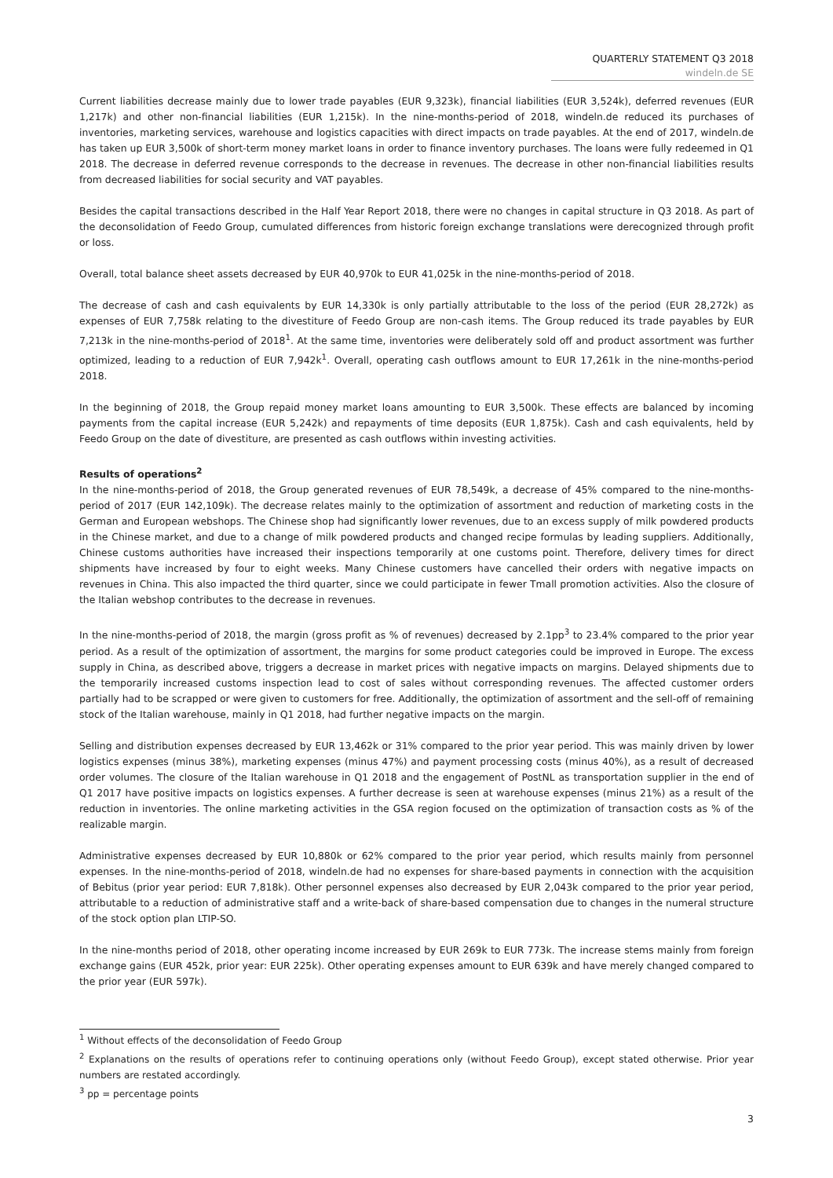QUARTERLY STATEMENT Q3 2018
windeln.de SE
Current liabilities decrease mainly due to lower trade payables (EUR 9,323k), financial liabilities (EUR 3,524k), deferred revenues (EUR 1,217k) and other non-financial liabilities (EUR 1,215k). In the nine-months-period of 2018, windeln.de reduced its purchases of inventories, marketing services, warehouse and logistics capacities with direct impacts on trade payables. At the end of 2017, windeln.de has taken up EUR 3,500k of short-term money market loans in order to finance inventory purchases. The loans were fully redeemed in Q1 2018. The decrease in deferred revenue corresponds to the decrease in revenues. The decrease in other non-financial liabilities results from decreased liabilities for social security and VAT payables.
Besides the capital transactions described in the Half Year Report 2018, there were no changes in capital structure in Q3 2018. As part of the deconsolidation of Feedo Group, cumulated differences from historic foreign exchange translations were derecognized through profit or loss.
Overall, total balance sheet assets decreased by EUR 40,970k to EUR 41,025k in the nine-months-period of 2018.
The decrease of cash and cash equivalents by EUR 14,330k is only partially attributable to the loss of the period (EUR 28,272k) as expenses of EUR 7,758k relating to the divestiture of Feedo Group are non-cash items. The Group reduced its trade payables by EUR 7,213k in the nine-months-period of 2018<sup>1</sup>. At the same time, inventories were deliberately sold off and product assortment was further optimized, leading to a reduction of EUR 7,942k<sup>1</sup>. Overall, operating cash outflows amount to EUR 17,261k in the nine-months-period 2018.
In the beginning of 2018, the Group repaid money market loans amounting to EUR 3,500k. These effects are balanced by incoming payments from the capital increase (EUR 5,242k) and repayments of time deposits (EUR 1,875k). Cash and cash equivalents, held by Feedo Group on the date of divestiture, are presented as cash outflows within investing activities.
Results of operations<sup>2</sup>
In the nine-months-period of 2018, the Group generated revenues of EUR 78,549k, a decrease of 45% compared to the nine-months-period of 2017 (EUR 142,109k). The decrease relates mainly to the optimization of assortment and reduction of marketing costs in the German and European webshops. The Chinese shop had significantly lower revenues, due to an excess supply of milk powdered products in the Chinese market, and due to a change of milk powdered products and changed recipe formulas by leading suppliers. Additionally, Chinese customs authorities have increased their inspections temporarily at one customs point. Therefore, delivery times for direct shipments have increased by four to eight weeks. Many Chinese customers have cancelled their orders with negative impacts on revenues in China. This also impacted the third quarter, since we could participate in fewer Tmall promotion activities. Also the closure of the Italian webshop contributes to the decrease in revenues.
In the nine-months-period of 2018, the margin (gross profit as % of revenues) decreased by 2.1pp<sup>3</sup> to 23.4% compared to the prior year period. As a result of the optimization of assortment, the margins for some product categories could be improved in Europe. The excess supply in China, as described above, triggers a decrease in market prices with negative impacts on margins. Delayed shipments due to the temporarily increased customs inspection lead to cost of sales without corresponding revenues. The affected customer orders partially had to be scrapped or were given to customers for free. Additionally, the optimization of assortment and the sell-off of remaining stock of the Italian warehouse, mainly in Q1 2018, had further negative impacts on the margin.
Selling and distribution expenses decreased by EUR 13,462k or 31% compared to the prior year period. This was mainly driven by lower logistics expenses (minus 38%), marketing expenses (minus 47%) and payment processing costs (minus 40%), as a result of decreased order volumes. The closure of the Italian warehouse in Q1 2018 and the engagement of PostNL as transportation supplier in the end of Q1 2017 have positive impacts on logistics expenses. A further decrease is seen at warehouse expenses (minus 21%) as a result of the reduction in inventories. The online marketing activities in the GSA region focused on the optimization of transaction costs as % of the realizable margin.
Administrative expenses decreased by EUR 10,880k or 62% compared to the prior year period, which results mainly from personnel expenses. In the nine-months-period of 2018, windeln.de had no expenses for share-based payments in connection with the acquisition of Bebitus (prior year period: EUR 7,818k). Other personnel expenses also decreased by EUR 2,043k compared to the prior year period, attributable to a reduction of administrative staff and a write-back of share-based compensation due to changes in the numeral structure of the stock option plan LTIP-SO.
In the nine-months period of 2018, other operating income increased by EUR 269k to EUR 773k. The increase stems mainly from foreign exchange gains (EUR 452k, prior year: EUR 225k). Other operating expenses amount to EUR 639k and have merely changed compared to the prior year (EUR 597k).
<sup>1</sup> Without effects of the deconsolidation of Feedo Group
<sup>2</sup> Explanations on the results of operations refer to continuing operations only (without Feedo Group), except stated otherwise. Prior year numbers are restated accordingly.
<sup>3</sup> pp = percentage points
3